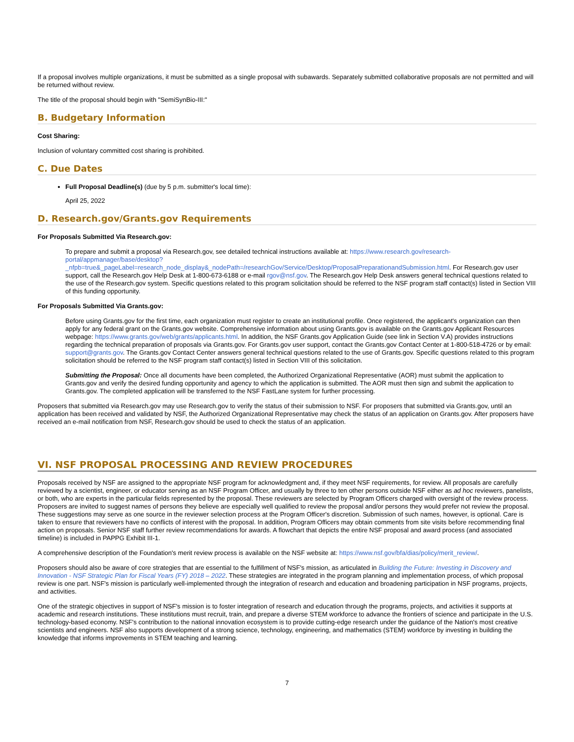If a proposal involves multiple organizations, it must be submitted as a single proposal with subawards. Separately submitted collaborative proposals are not permitted and will be returned without review.
The title of the proposal should begin with "SemiSynBio-III:"
B. Budgetary Information
Cost Sharing:
Inclusion of voluntary committed cost sharing is prohibited.
C. Due Dates
Full Proposal Deadline(s) (due by 5 p.m. submitter's local time):
April 25, 2022
D. Research.gov/Grants.gov Requirements
For Proposals Submitted Via Research.gov:
To prepare and submit a proposal via Research.gov, see detailed technical instructions available at: https://www.research.gov/research-portal/appmanager/base/desktop?_nfpb=true&_pageLabel=research_node_display&_nodePath=/researchGov/Service/Desktop/ProposalPreparationandSubmission.html. For Research.gov user support, call the Research.gov Help Desk at 1-800-673-6188 or e-mail rgov@nsf.gov. The Research.gov Help Desk answers general technical questions related to the use of the Research.gov system. Specific questions related to this program solicitation should be referred to the NSF program staff contact(s) listed in Section VIII of this funding opportunity.
For Proposals Submitted Via Grants.gov:
Before using Grants.gov for the first time, each organization must register to create an institutional profile. Once registered, the applicant's organization can then apply for any federal grant on the Grants.gov website. Comprehensive information about using Grants.gov is available on the Grants.gov Applicant Resources webpage: https://www.grants.gov/web/grants/applicants.html. In addition, the NSF Grants.gov Application Guide (see link in Section V.A) provides instructions regarding the technical preparation of proposals via Grants.gov. For Grants.gov user support, contact the Grants.gov Contact Center at 1-800-518-4726 or by email: support@grants.gov. The Grants.gov Contact Center answers general technical questions related to the use of Grants.gov. Specific questions related to this program solicitation should be referred to the NSF program staff contact(s) listed in Section VIII of this solicitation.
Submitting the Proposal: Once all documents have been completed, the Authorized Organizational Representative (AOR) must submit the application to Grants.gov and verify the desired funding opportunity and agency to which the application is submitted. The AOR must then sign and submit the application to Grants.gov. The completed application will be transferred to the NSF FastLane system for further processing.
Proposers that submitted via Research.gov may use Research.gov to verify the status of their submission to NSF. For proposers that submitted via Grants.gov, until an application has been received and validated by NSF, the Authorized Organizational Representative may check the status of an application on Grants.gov. After proposers have received an e-mail notification from NSF, Research.gov should be used to check the status of an application.
VI. NSF PROPOSAL PROCESSING AND REVIEW PROCEDURES
Proposals received by NSF are assigned to the appropriate NSF program for acknowledgment and, if they meet NSF requirements, for review. All proposals are carefully reviewed by a scientist, engineer, or educator serving as an NSF Program Officer, and usually by three to ten other persons outside NSF either as ad hoc reviewers, panelists, or both, who are experts in the particular fields represented by the proposal. These reviewers are selected by Program Officers charged with oversight of the review process. Proposers are invited to suggest names of persons they believe are especially well qualified to review the proposal and/or persons they would prefer not review the proposal. These suggestions may serve as one source in the reviewer selection process at the Program Officer's discretion. Submission of such names, however, is optional. Care is taken to ensure that reviewers have no conflicts of interest with the proposal. In addition, Program Officers may obtain comments from site visits before recommending final action on proposals. Senior NSF staff further review recommendations for awards. A flowchart that depicts the entire NSF proposal and award process (and associated timeline) is included in PAPPG Exhibit III-1.
A comprehensive description of the Foundation's merit review process is available on the NSF website at: https://www.nsf.gov/bfa/dias/policy/merit_review/.
Proposers should also be aware of core strategies that are essential to the fulfillment of NSF's mission, as articulated in Building the Future: Investing in Discovery and Innovation - NSF Strategic Plan for Fiscal Years (FY) 2018 – 2022. These strategies are integrated in the program planning and implementation process, of which proposal review is one part. NSF's mission is particularly well-implemented through the integration of research and education and broadening participation in NSF programs, projects, and activities.
One of the strategic objectives in support of NSF's mission is to foster integration of research and education through the programs, projects, and activities it supports at academic and research institutions. These institutions must recruit, train, and prepare a diverse STEM workforce to advance the frontiers of science and participate in the U.S. technology-based economy. NSF's contribution to the national innovation ecosystem is to provide cutting-edge research under the guidance of the Nation's most creative scientists and engineers. NSF also supports development of a strong science, technology, engineering, and mathematics (STEM) workforce by investing in building the knowledge that informs improvements in STEM teaching and learning.
7